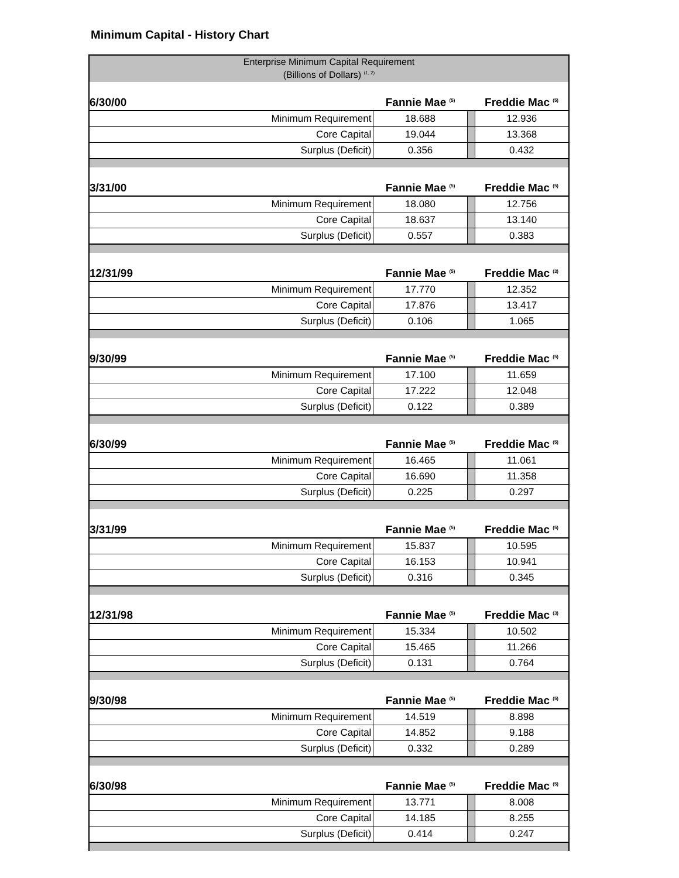Minimum Capital - History Chart
| Enterprise Minimum Capital Requirement (Billions of Dollars) <sup>(1, 2)</sup> | | | |
| 6/30/00 | Fannie Mae <sup>(5)</sup> | | Freddie Mac <sup>(5)</sup> |
| Minimum Requirement | 18.688 | | 12.936 |
| Core Capital | 19.044 | | 13.368 |
| Surplus (Deficit) | 0.356 | | 0.432 |
| 3/31/00 | Fannie Mae <sup>(5)</sup> | | Freddie Mac <sup>(5)</sup> |
| Minimum Requirement | 18.080 | | 12.756 |
| Core Capital | 18.637 | | 13.140 |
| Surplus (Deficit) | 0.557 | | 0.383 |
| 12/31/99 | Fannie Mae <sup>(5)</sup> | | Freddie Mac <sup>(3)</sup> |
| Minimum Requirement | 17.770 | | 12.352 |
| Core Capital | 17.876 | | 13.417 |
| Surplus (Deficit) | 0.106 | | 1.065 |
| 9/30/99 | Fannie Mae <sup>(5)</sup> | | Freddie Mac <sup>(5)</sup> |
| Minimum Requirement | 17.100 | | 11.659 |
| Core Capital | 17.222 | | 12.048 |
| Surplus (Deficit) | 0.122 | | 0.389 |
| 6/30/99 | Fannie Mae <sup>(5)</sup> | | Freddie Mac <sup>(5)</sup> |
| Minimum Requirement | 16.465 | | 11.061 |
| Core Capital | 16.690 | | 11.358 |
| Surplus (Deficit) | 0.225 | | 0.297 |
| 3/31/99 | Fannie Mae <sup>(5)</sup> | | Freddie Mac <sup>(5)</sup> |
| Minimum Requirement | 15.837 | | 10.595 |
| Core Capital | 16.153 | | 10.941 |
| Surplus (Deficit) | 0.316 | | 0.345 |
| 12/31/98 | Fannie Mae <sup>(5)</sup> | | Freddie Mac <sup>(3)</sup> |
| Minimum Requirement | 15.334 | | 10.502 |
| Core Capital | 15.465 | | 11.266 |
| Surplus (Deficit) | 0.131 | | 0.764 |
| 9/30/98 | Fannie Mae <sup>(5)</sup> | | Freddie Mac <sup>(5)</sup> |
| Minimum Requirement | 14.519 | | 8.898 |
| Core Capital | 14.852 | | 9.188 |
| Surplus (Deficit) | 0.332 | | 0.289 |
| 6/30/98 | Fannie Mae <sup>(5)</sup> | | Freddie Mac <sup>(5)</sup> |
| Minimum Requirement | 13.771 | | 8.008 |
| Core Capital | 14.185 | | 8.255 |
| Surplus (Deficit) | 0.414 | | 0.247 |